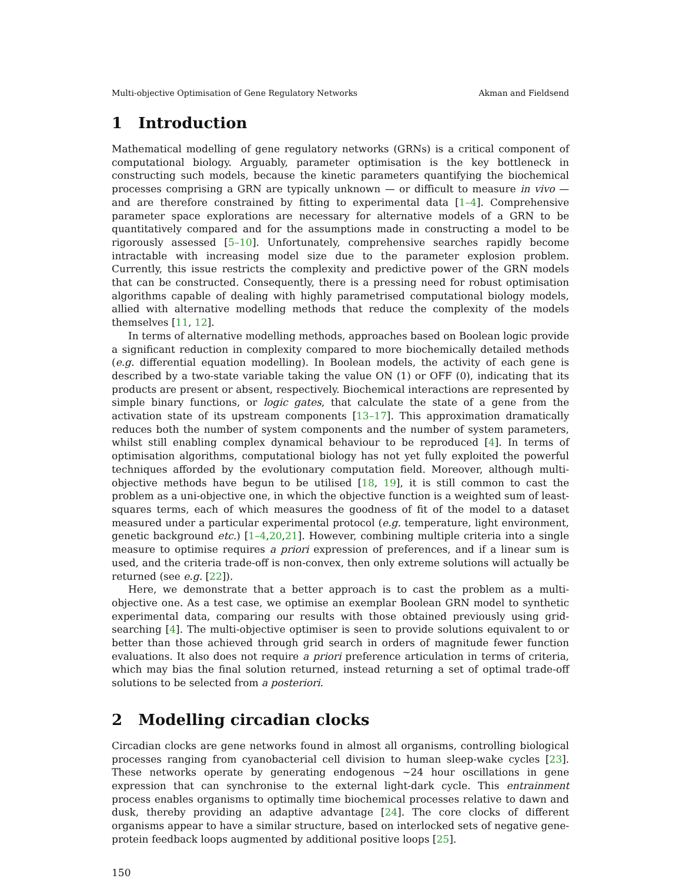Multi-objective Optimisation of Gene Regulatory Networks Akman and Fieldsend
1 Introduction
Mathematical modelling of gene regulatory networks (GRNs) is a critical component of computational biology. Arguably, parameter optimisation is the key bottleneck in constructing such models, because the kinetic parameters quantifying the biochemical processes comprising a GRN are typically unknown — or difficult to measure in vivo — and are therefore constrained by fitting to experimental data [1–4]. Comprehensive parameter space explorations are necessary for alternative models of a GRN to be quantitatively compared and for the assumptions made in constructing a model to be rigorously assessed [5–10]. Unfortunately, comprehensive searches rapidly become intractable with increasing model size due to the parameter explosion problem. Currently, this issue restricts the complexity and predictive power of the GRN models that can be constructed. Consequently, there is a pressing need for robust optimisation algorithms capable of dealing with highly parametrised computational biology models, allied with alternative modelling methods that reduce the complexity of the models themselves [11, 12].
In terms of alternative modelling methods, approaches based on Boolean logic provide a significant reduction in complexity compared to more biochemically detailed methods (e.g. differential equation modelling). In Boolean models, the activity of each gene is described by a two-state variable taking the value ON (1) or OFF (0), indicating that its products are present or absent, respectively. Biochemical interactions are represented by simple binary functions, or logic gates, that calculate the state of a gene from the activation state of its upstream components [13–17]. This approximation dramatically reduces both the number of system components and the number of system parameters, whilst still enabling complex dynamical behaviour to be reproduced [4]. In terms of optimisation algorithms, computational biology has not yet fully exploited the powerful techniques afforded by the evolutionary computation field. Moreover, although multi-objective methods have begun to be utilised [18, 19], it is still common to cast the problem as a uni-objective one, in which the objective function is a weighted sum of least-squares terms, each of which measures the goodness of fit of the model to a dataset measured under a particular experimental protocol (e.g. temperature, light environment, genetic background etc.) [1–4,20,21]. However, combining multiple criteria into a single measure to optimise requires a priori expression of preferences, and if a linear sum is used, and the criteria trade-off is non-convex, then only extreme solutions will actually be returned (see e.g. [22]).
Here, we demonstrate that a better approach is to cast the problem as a multi-objective one. As a test case, we optimise an exemplar Boolean GRN model to synthetic experimental data, comparing our results with those obtained previously using grid-searching [4]. The multi-objective optimiser is seen to provide solutions equivalent to or better than those achieved through grid search in orders of magnitude fewer function evaluations. It also does not require a priori preference articulation in terms of criteria, which may bias the final solution returned, instead returning a set of optimal trade-off solutions to be selected from a posteriori.
2 Modelling circadian clocks
Circadian clocks are gene networks found in almost all organisms, controlling biological processes ranging from cyanobacterial cell division to human sleep-wake cycles [23]. These networks operate by generating endogenous ∼24 hour oscillations in gene expression that can synchronise to the external light-dark cycle. This entrainment process enables organisms to optimally time biochemical processes relative to dawn and dusk, thereby providing an adaptive advantage [24]. The core clocks of different organisms appear to have a similar structure, based on interlocked sets of negative gene-protein feedback loops augmented by additional positive loops [25].
150